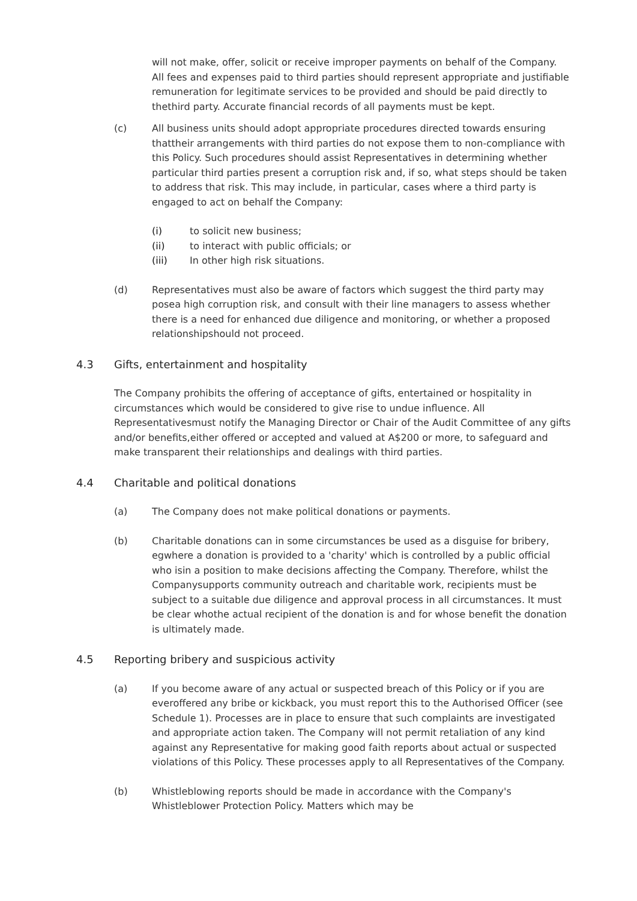will not make, offer, solicit or receive improper payments on behalf of the Company. All fees and expenses paid to third parties should represent appropriate and justifiable remuneration for legitimate services to be provided and should be paid directly to thethird party. Accurate financial records of all payments must be kept.
(c) All business units should adopt appropriate procedures directed towards ensuring thattheir arrangements with third parties do not expose them to non-compliance with this Policy. Such procedures should assist Representatives in determining whether particular third parties present a corruption risk and, if so, what steps should be taken to address that risk. This may include, in particular, cases where a third party is engaged to act on behalf the Company:
(i) to solicit new business;
(ii) to interact with public officials; or
(iii) In other high risk situations.
(d) Representatives must also be aware of factors which suggest the third party may posea high corruption risk, and consult with their line managers to assess whether there is a need for enhanced due diligence and monitoring, or whether a proposed relationshipshould not proceed.
4.3 Gifts, entertainment and hospitality
The Company prohibits the offering of acceptance of gifts, entertained or hospitality in circumstances which would be considered to give rise to undue influence. All Representativesmust notify the Managing Director or Chair of the Audit Committee of any gifts and/or benefits,either offered or accepted and valued at A$200 or more, to safeguard and make transparent their relationships and dealings with third parties.
4.4 Charitable and political donations
(a) The Company does not make political donations or payments.
(b) Charitable donations can in some circumstances be used as a disguise for bribery, egwhere a donation is provided to a 'charity' which is controlled by a public official who isin a position to make decisions affecting the Company. Therefore, whilst the Companysupports community outreach and charitable work, recipients must be subject to a suitable due diligence and approval process in all circumstances. It must be clear whothe actual recipient of the donation is and for whose benefit the donation is ultimately made.
4.5 Reporting bribery and suspicious activity
(a) If you become aware of any actual or suspected breach of this Policy or if you are everoffered any bribe or kickback, you must report this to the Authorised Officer (see Schedule 1). Processes are in place to ensure that such complaints are investigated and appropriate action taken. The Company will not permit retaliation of any kind against any Representative for making good faith reports about actual or suspected violations of this Policy. These processes apply to all Representatives of the Company.
(b) Whistleblowing reports should be made in accordance with the Company's Whistleblower Protection Policy. Matters which may be